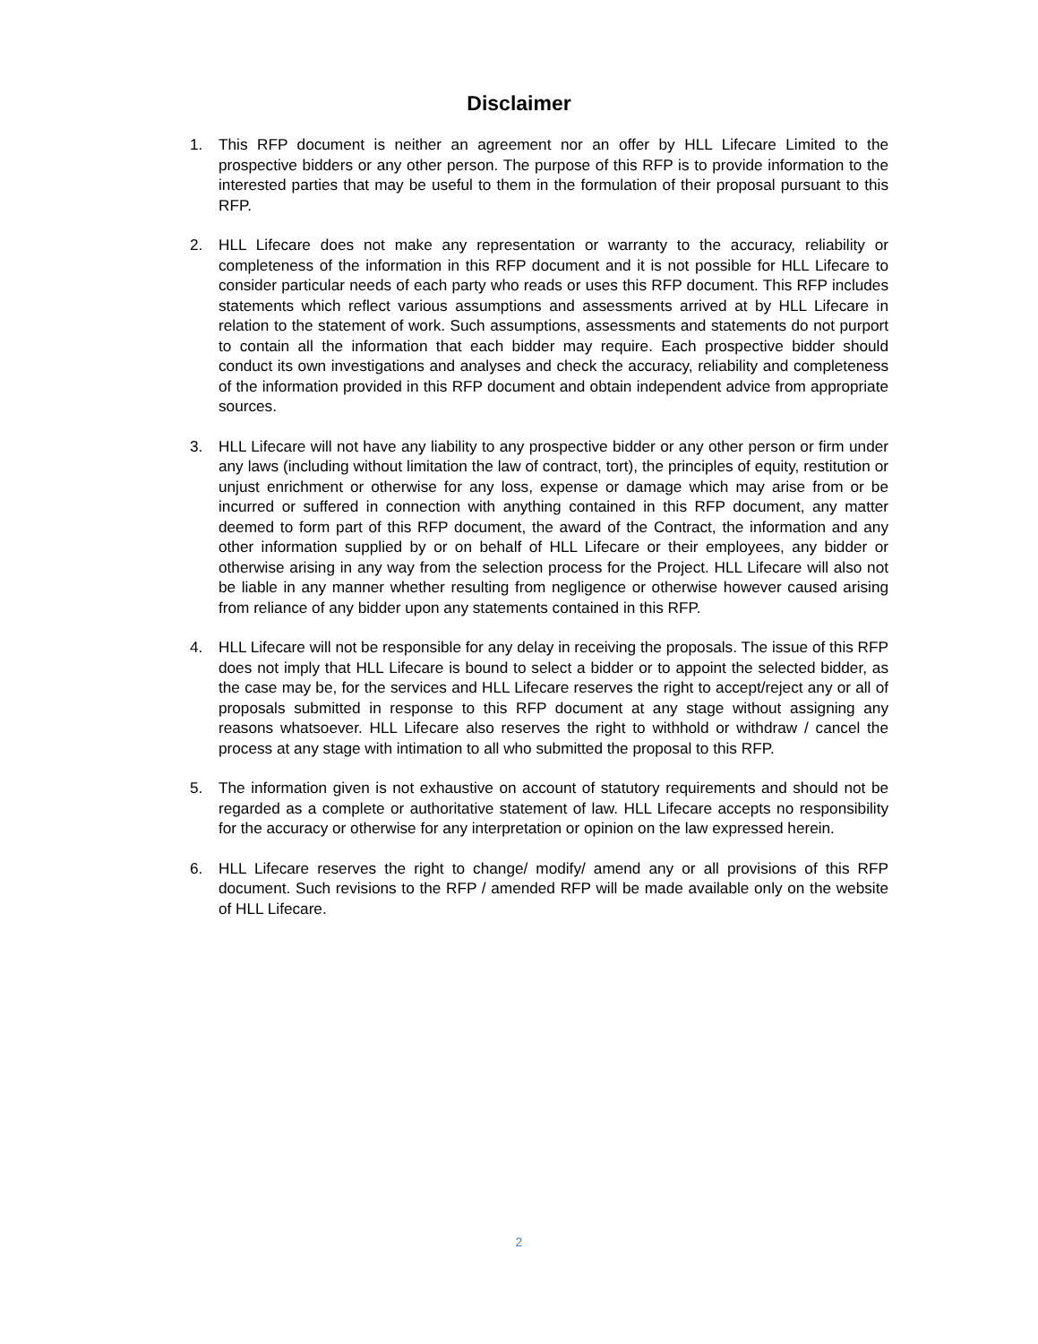Disclaimer
1. This RFP document is neither an agreement nor an offer by HLL Lifecare Limited to the prospective bidders or any other person. The purpose of this RFP is to provide information to the interested parties that may be useful to them in the formulation of their proposal pursuant to this RFP.
2. HLL Lifecare does not make any representation or warranty to the accuracy, reliability or completeness of the information in this RFP document and it is not possible for HLL Lifecare to consider particular needs of each party who reads or uses this RFP document. This RFP includes statements which reflect various assumptions and assessments arrived at by HLL Lifecare in relation to the statement of work. Such assumptions, assessments and statements do not purport to contain all the information that each bidder may require. Each prospective bidder should conduct its own investigations and analyses and check the accuracy, reliability and completeness of the information provided in this RFP document and obtain independent advice from appropriate sources.
3. HLL Lifecare will not have any liability to any prospective bidder or any other person or firm under any laws (including without limitation the law of contract, tort), the principles of equity, restitution or unjust enrichment or otherwise for any loss, expense or damage which may arise from or be incurred or suffered in connection with anything contained in this RFP document, any matter deemed to form part of this RFP document, the award of the Contract, the information and any other information supplied by or on behalf of HLL Lifecare or their employees, any bidder or otherwise arising in any way from the selection process for the Project. HLL Lifecare will also not be liable in any manner whether resulting from negligence or otherwise however caused arising from reliance of any bidder upon any statements contained in this RFP.
4. HLL Lifecare will not be responsible for any delay in receiving the proposals. The issue of this RFP does not imply that HLL Lifecare is bound to select a bidder or to appoint the selected bidder, as the case may be, for the services and HLL Lifecare reserves the right to accept/reject any or all of proposals submitted in response to this RFP document at any stage without assigning any reasons whatsoever. HLL Lifecare also reserves the right to withhold or withdraw / cancel the process at any stage with intimation to all who submitted the proposal to this RFP.
5. The information given is not exhaustive on account of statutory requirements and should not be regarded as a complete or authoritative statement of law. HLL Lifecare accepts no responsibility for the accuracy or otherwise for any interpretation or opinion on the law expressed herein.
6. HLL Lifecare reserves the right to change/ modify/ amend any or all provisions of this RFP document. Such revisions to the RFP / amended RFP will be made available only on the website of HLL Lifecare.
2